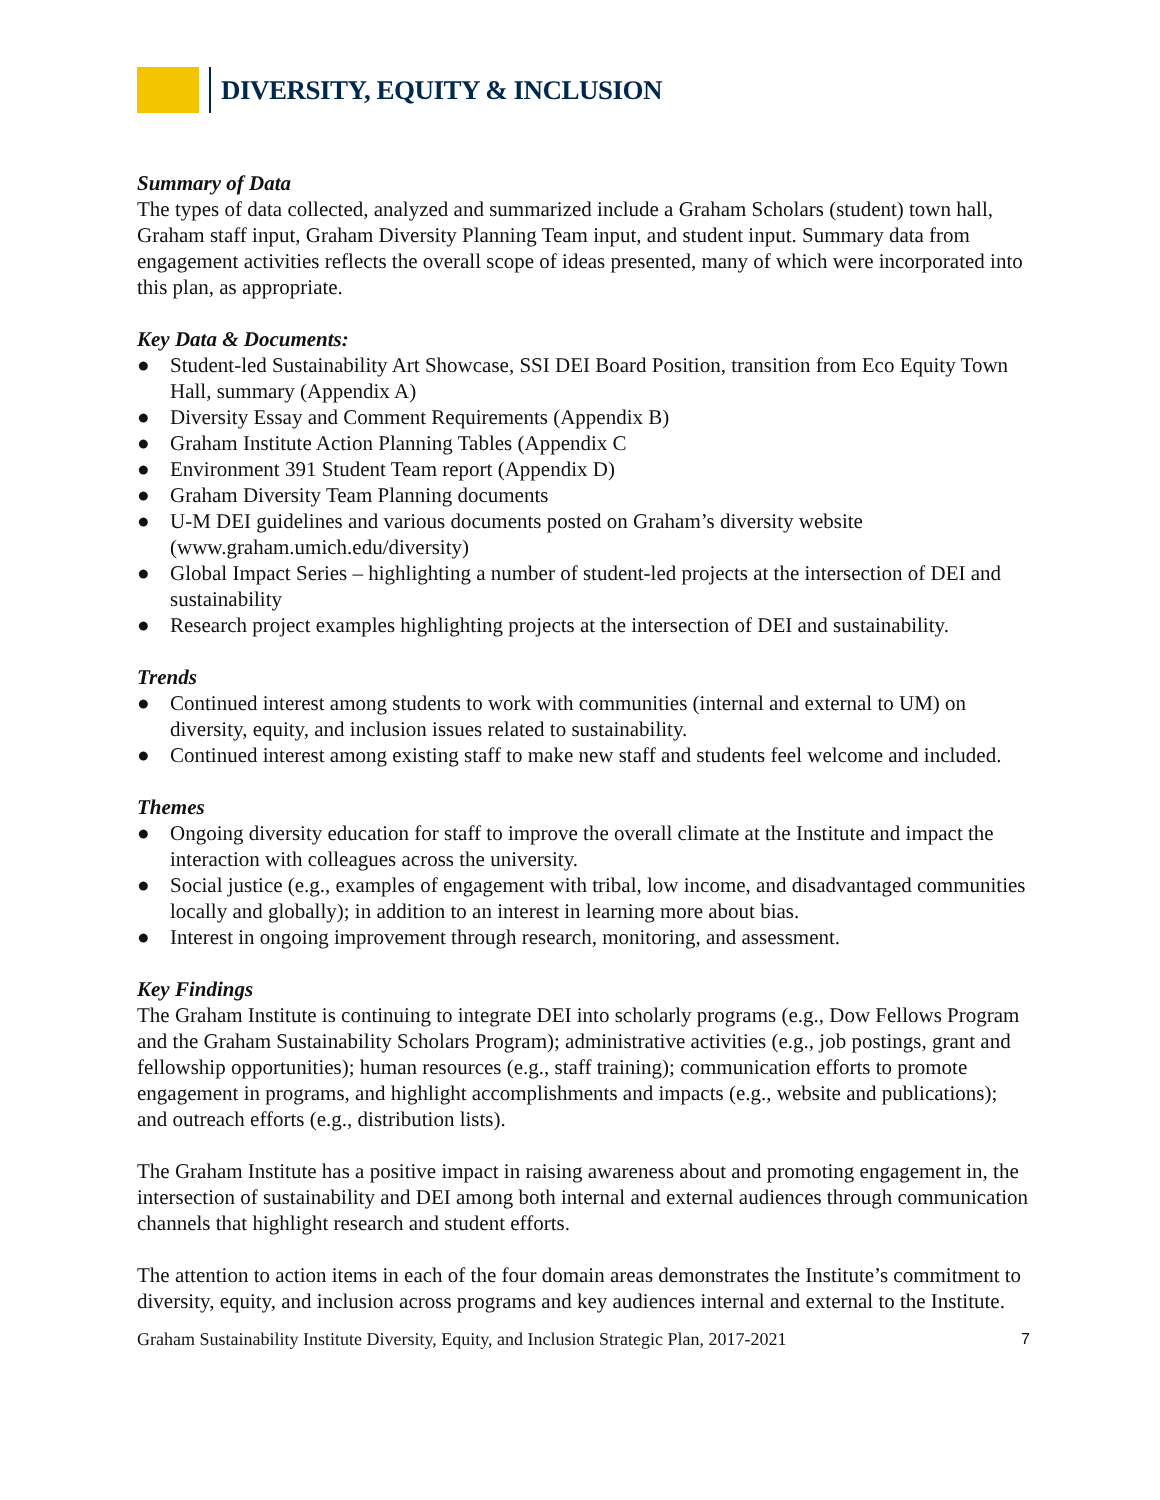DIVERSITY, EQUITY & INCLUSION
Summary of Data
The types of data collected, analyzed and summarized include a Graham Scholars (student) town hall, Graham staff input, Graham Diversity Planning Team input, and student input. Summary data from engagement activities reflects the overall scope of ideas presented, many of which were incorporated into this plan, as appropriate.
Key Data & Documents:
● Student-led Sustainability Art Showcase, SSI DEI Board Position, transition from Eco Equity Town Hall, summary (Appendix A)
● Diversity Essay and Comment Requirements (Appendix B)
● Graham Institute Action Planning Tables (Appendix C
● Environment 391 Student Team report (Appendix D)
● Graham Diversity Team Planning documents
● U-M DEI guidelines and various documents posted on Graham’s diversity website (www.graham.umich.edu/diversity)
● Global Impact Series – highlighting a number of student-led projects at the intersection of DEI and sustainability
● Research project examples highlighting projects at the intersection of DEI and sustainability.
Trends
● Continued interest among students to work with communities (internal and external to UM) on diversity, equity, and inclusion issues related to sustainability.
● Continued interest among existing staff to make new staff and students feel welcome and included.
Themes
● Ongoing diversity education for staff to improve the overall climate at the Institute and impact the interaction with colleagues across the university.
● Social justice (e.g., examples of engagement with tribal, low income, and disadvantaged communities locally and globally); in addition to an interest in learning more about bias.
● Interest in ongoing improvement through research, monitoring, and assessment.
Key Findings
The Graham Institute is continuing to integrate DEI into scholarly programs (e.g., Dow Fellows Program and the Graham Sustainability Scholars Program); administrative activities (e.g., job postings, grant and fellowship opportunities); human resources (e.g., staff training); communication efforts to promote engagement in programs, and highlight accomplishments and impacts (e.g., website and publications); and outreach efforts (e.g., distribution lists).
The Graham Institute has a positive impact in raising awareness about and promoting engagement in, the intersection of sustainability and DEI among both internal and external audiences through communication channels that highlight research and student efforts.
The attention to action items in each of the four domain areas demonstrates the Institute’s commitment to diversity, equity, and inclusion across programs and key audiences internal and external to the Institute.
Graham Sustainability Institute Diversity, Equity, and Inclusion Strategic Plan, 2017-2021 7